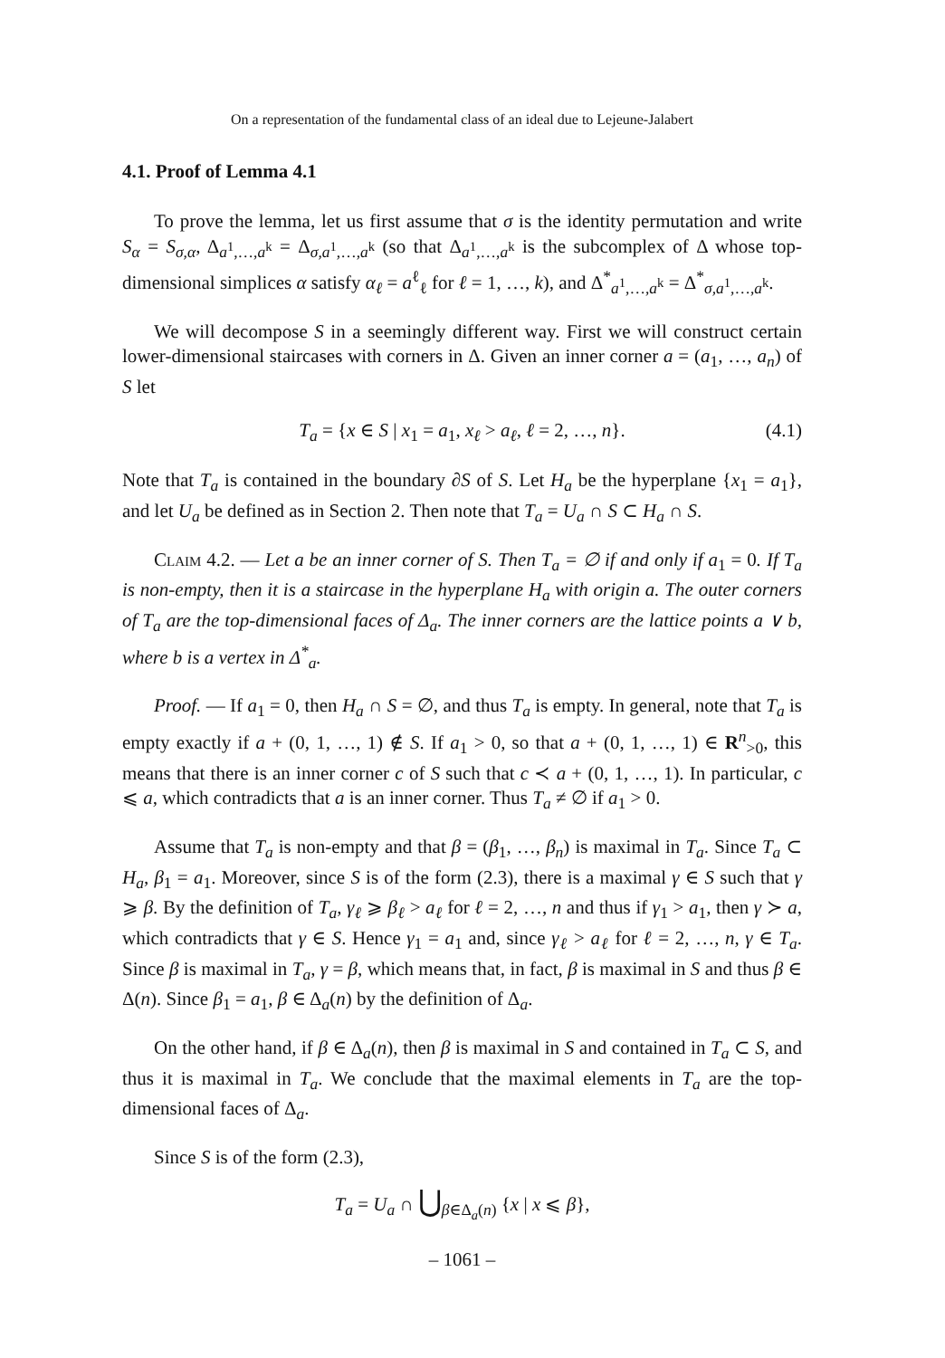On a representation of the fundamental class of an ideal due to Lejeune-Jalabert
4.1. Proof of Lemma 4.1
To prove the lemma, let us first assume that σ is the identity permutation and write S<sub>α</sub> = S<sub>σ,α</sub>, Δ<sub>a<sup>1</sup>,…,a<sup>k</sup></sub> = Δ<sub>σ,a<sup>1</sup>,…,a<sup>k</sup></sub> (so that Δ<sub>a<sup>1</sup>,…,a<sup>k</sup></sub> is the subcomplex of Δ whose top-dimensional simplices α satisfy α<sub>ℓ</sub> = a<sup>ℓ</sup><sub>ℓ</sub> for ℓ = 1, …, k), and Δ<sup>*</sup><sub>a<sup>1</sup>,…,a<sup>k</sup></sub> = Δ<sup>*</sup><sub>σ,a<sup>1</sup>,…,a<sup>k</sup></sub>.
We will decompose S in a seemingly different way. First we will construct certain lower-dimensional staircases with corners in Δ. Given an inner corner a = (a<sub>1</sub>, …, a<sub>n</sub>) of S let
T<sub>a</sub> = {x ∈ S | x<sub>1</sub> = a<sub>1</sub>, x<sub>ℓ</sub> > a<sub>ℓ</sub>, ℓ = 2, …, n}. (4.1)
Note that T<sub>a</sub> is contained in the boundary ∂S of S. Let H<sub>a</sub> be the hyperplane {x<sub>1</sub> = a<sub>1</sub>}, and let U<sub>a</sub> be defined as in Section 2. Then note that T<sub>a</sub> = U<sub>a</sub> ∩ S ⊂ H<sub>a</sub> ∩ S.
Claim 4.2. — Let a be an inner corner of S. Then T<sub>a</sub> = ∅ if and only if a<sub>1</sub> = 0. If T<sub>a</sub> is non-empty, then it is a staircase in the hyperplane H<sub>a</sub> with origin a. The outer corners of T<sub>a</sub> are the top-dimensional faces of Δ<sub>a</sub>. The inner corners are the lattice points a ∨ b, where b is a vertex in Δ<sup>*</sup><sub>a</sub>.
Proof. — If a<sub>1</sub> = 0, then H<sub>a</sub> ∩ S = ∅, and thus T<sub>a</sub> is empty. In general, note that T<sub>a</sub> is empty exactly if a + (0, 1, …, 1) ∉ S. If a<sub>1</sub> > 0, so that a + (0, 1, …, 1) ∈ R<sup>n</sup><sub>>0</sub>, this means that there is an inner corner c of S such that c ≺ a + (0, 1, …, 1). In particular, c ⩽ a, which contradicts that a is an inner corner. Thus T<sub>a</sub> ≠ ∅ if a<sub>1</sub> > 0.
Assume that T<sub>a</sub> is non-empty and that β = (β<sub>1</sub>, …, β<sub>n</sub>) is maximal in T<sub>a</sub>. Since T<sub>a</sub> ⊂ H<sub>a</sub>, β<sub>1</sub> = a<sub>1</sub>. Moreover, since S is of the form (2.3), there is a maximal γ ∈ S such that γ ⩾ β. By the definition of T<sub>a</sub>, γ<sub>ℓ</sub> ⩾ β<sub>ℓ</sub> > a<sub>ℓ</sub> for ℓ = 2, …, n and thus if γ<sub>1</sub> > a<sub>1</sub>, then γ ≻ a, which contradicts that γ ∈ S. Hence γ<sub>1</sub> = a<sub>1</sub> and, since γ<sub>ℓ</sub> > a<sub>ℓ</sub> for ℓ = 2, …, n, γ ∈ T<sub>a</sub>. Since β is maximal in T<sub>a</sub>, γ = β, which means that, in fact, β is maximal in S and thus β ∈ Δ(n). Since β<sub>1</sub> = a<sub>1</sub>, β ∈ Δ<sub>a</sub>(n) by the definition of Δ<sub>a</sub>.
On the other hand, if β ∈ Δ<sub>a</sub>(n), then β is maximal in S and contained in T<sub>a</sub> ⊂ S, and thus it is maximal in T<sub>a</sub>. We conclude that the maximal elements in T<sub>a</sub> are the top-dimensional faces of Δ<sub>a</sub>.
Since S is of the form (2.3),
T<sub>a</sub> = U<sub>a</sub> ∩ ⋃<sub>β∈Δ<sub>a</sub>(n)</sub> {x | x ⩽ β},
– 1061 –